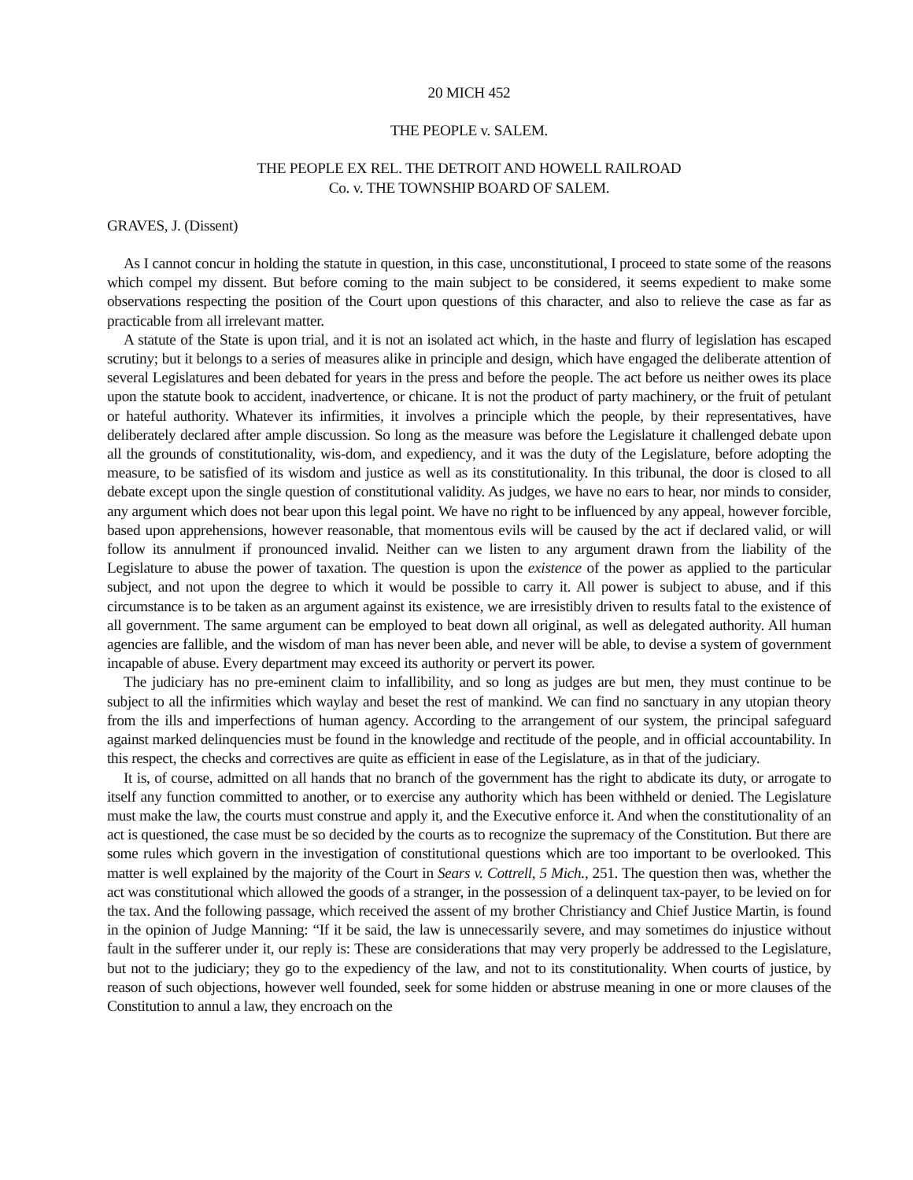20 MICH 452
THE PEOPLE v. SALEM.
THE PEOPLE EX REL. THE DETROIT AND HOWELL RAILROAD
Co. v. THE TOWNSHIP BOARD OF SALEM.
GRAVES, J. (Dissent)
As I cannot concur in holding the statute in question, in this case, unconstitutional, I proceed to state some of the reasons which compel my dissent. But before coming to the main subject to be considered, it seems expedient to make some observations respecting the position of the Court upon questions of this character, and also to relieve the case as far as practicable from all irrelevant matter.
A statute of the State is upon trial, and it is not an isolated act which, in the haste and flurry of legislation has escaped scrutiny; but it belongs to a series of measures alike in principle and design, which have engaged the deliberate attention of several Legislatures and been debated for years in the press and before the people. The act before us neither owes its place upon the statute book to accident, inadvertence, or chicane. It is not the product of party machinery, or the fruit of petulant or hateful authority. Whatever its infirmities, it involves a principle which the people, by their representatives, have deliberately declared after ample discussion. So long as the measure was before the Legislature it challenged debate upon all the grounds of constitutionality, wis-dom, and expediency, and it was the duty of the Legislature, before adopting the measure, to be satisfied of its wisdom and justice as well as its constitutionality. In this tribunal, the door is closed to all debate except upon the single question of constitutional validity. As judges, we have no ears to hear, nor minds to consider, any argument which does not bear upon this legal point. We have no right to be influenced by any appeal, however forcible, based upon apprehensions, however reasonable, that momentous evils will be caused by the act if declared valid, or will follow its annulment if pronounced invalid. Neither can we listen to any argument drawn from the liability of the Legislature to abuse the power of taxation. The question is upon the existence of the power as applied to the particular subject, and not upon the degree to which it would be possible to carry it. All power is subject to abuse, and if this circumstance is to be taken as an argument against its existence, we are irresistibly driven to results fatal to the existence of all government. The same argument can be employed to beat down all original, as well as delegated authority. All human agencies are fallible, and the wisdom of man has never been able, and never will be able, to devise a system of government incapable of abuse. Every department may exceed its authority or pervert its power.
The judiciary has no pre-eminent claim to infallibility, and so long as judges are but men, they must continue to be subject to all the infirmities which waylay and beset the rest of mankind. We can find no sanctuary in any utopian theory from the ills and imperfections of human agency. According to the arrangement of our system, the principal safeguard against marked delinquencies must be found in the knowledge and rectitude of the people, and in official accountability. In this respect, the checks and correctives are quite as efficient in ease of the Legislature, as in that of the judiciary.
It is, of course, admitted on all hands that no branch of the government has the right to abdicate its duty, or arrogate to itself any function committed to another, or to exercise any authority which has been withheld or denied. The Legislature must make the law, the courts must construe and apply it, and the Executive enforce it. And when the constitutionality of an act is questioned, the case must be so decided by the courts as to recognize the supremacy of the Constitution. But there are some rules which govern in the investigation of constitutional questions which are too important to be overlooked. This matter is well explained by the majority of the Court in Sears v. Cottrell, 5 Mich., 251. The question then was, whether the act was constitutional which allowed the goods of a stranger, in the possession of a delinquent tax-payer, to be levied on for the tax. And the following passage, which received the assent of my brother Christiancy and Chief Justice Martin, is found in the opinion of Judge Manning: “If it be said, the law is unnecessarily severe, and may sometimes do injustice without fault in the sufferer under it, our reply is: These are considerations that may very properly be addressed to the Legislature, but not to the judiciary; they go to the expediency of the law, and not to its constitutionality. When courts of justice, by reason of such objections, however well founded, seek for some hidden or abstruse meaning in one or more clauses of the Constitution to annul a law, they encroach on the